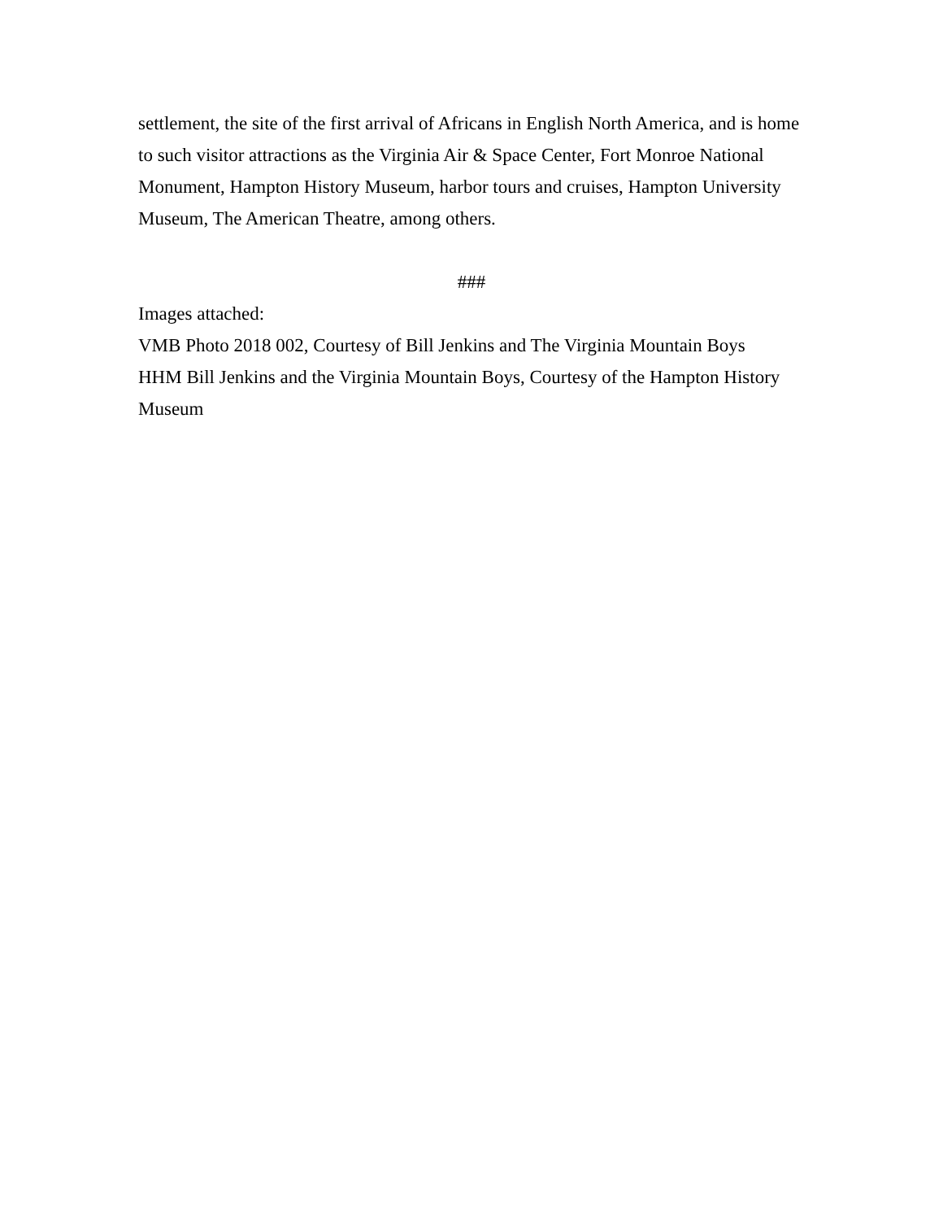settlement, the site of the first arrival of Africans in English North America, and is home to such visitor attractions as the Virginia Air & Space Center, Fort Monroe National Monument, Hampton History Museum, harbor tours and cruises, Hampton University Museum, The American Theatre, among others.
###
Images attached:
VMB Photo 2018 002, Courtesy of Bill Jenkins and The Virginia Mountain Boys
HHM Bill Jenkins and the Virginia Mountain Boys, Courtesy of the Hampton History Museum